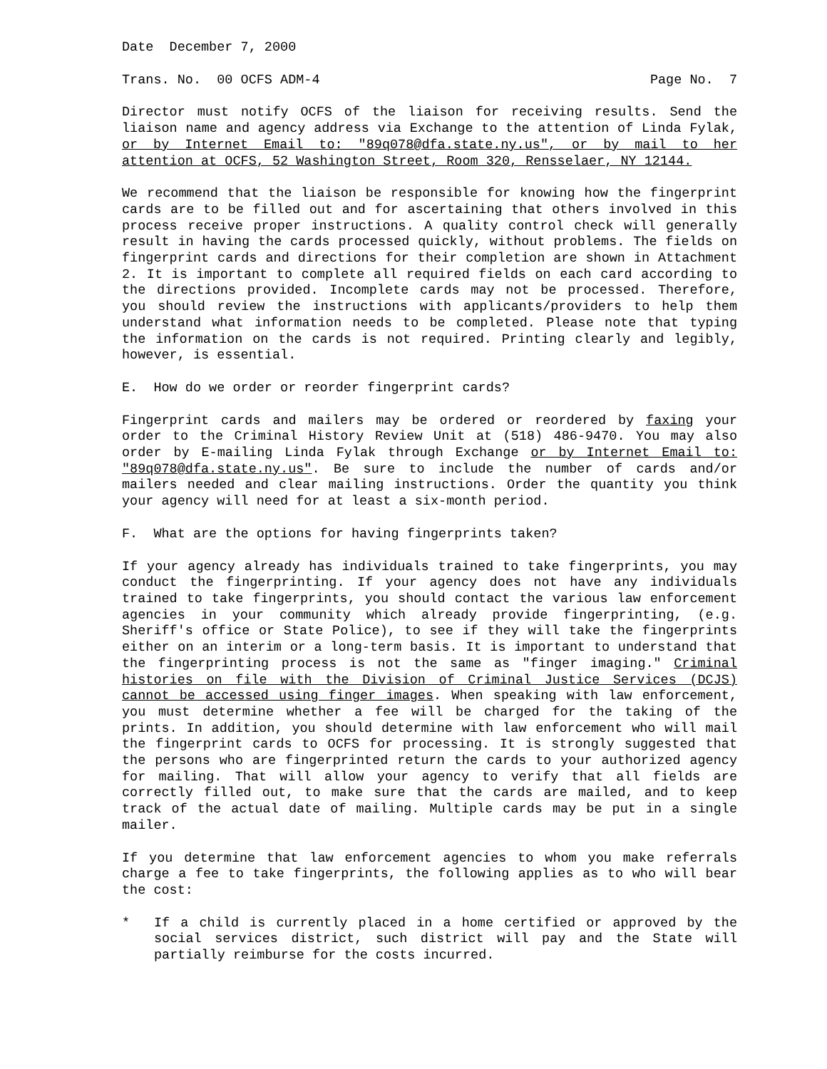Date December 7, 2000
Trans. No. 00 OCFS ADM-4 Page No. 7
Director must notify OCFS of the liaison for receiving results. Send the liaison name and agency address via Exchange to the attention of Linda Fylak, or by Internet Email to: "89q078@dfa.state.ny.us", or by mail to her attention at OCFS, 52 Washington Street, Room 320, Rensselaer, NY 12144.
We recommend that the liaison be responsible for knowing how the fingerprint cards are to be filled out and for ascertaining that others involved in this process receive proper instructions. A quality control check will generally result in having the cards processed quickly, without problems. The fields on fingerprint cards and directions for their completion are shown in Attachment 2. It is important to complete all required fields on each card according to the directions provided. Incomplete cards may not be processed. Therefore, you should review the instructions with applicants/providers to help them understand what information needs to be completed. Please note that typing the information on the cards is not required. Printing clearly and legibly, however, is essential.
E. How do we order or reorder fingerprint cards?
Fingerprint cards and mailers may be ordered or reordered by faxing your order to the Criminal History Review Unit at (518) 486-9470. You may also order by E-mailing Linda Fylak through Exchange or by Internet Email to: "89q078@dfa.state.ny.us". Be sure to include the number of cards and/or mailers needed and clear mailing instructions. Order the quantity you think your agency will need for at least a six-month period.
F. What are the options for having fingerprints taken?
If your agency already has individuals trained to take fingerprints, you may conduct the fingerprinting. If your agency does not have any individuals trained to take fingerprints, you should contact the various law enforcement agencies in your community which already provide fingerprinting, (e.g. Sheriff's office or State Police), to see if they will take the fingerprints either on an interim or a long-term basis. It is important to understand that the fingerprinting process is not the same as "finger imaging." Criminal histories on file with the Division of Criminal Justice Services (DCJS) cannot be accessed using finger images. When speaking with law enforcement, you must determine whether a fee will be charged for the taking of the prints. In addition, you should determine with law enforcement who will mail the fingerprint cards to OCFS for processing. It is strongly suggested that the persons who are fingerprinted return the cards to your authorized agency for mailing. That will allow your agency to verify that all fields are correctly filled out, to make sure that the cards are mailed, and to keep track of the actual date of mailing. Multiple cards may be put in a single mailer.
If you determine that law enforcement agencies to whom you make referrals charge a fee to take fingerprints, the following applies as to who will bear the cost:
* If a child is currently placed in a home certified or approved by the social services district, such district will pay and the State will partially reimburse for the costs incurred.